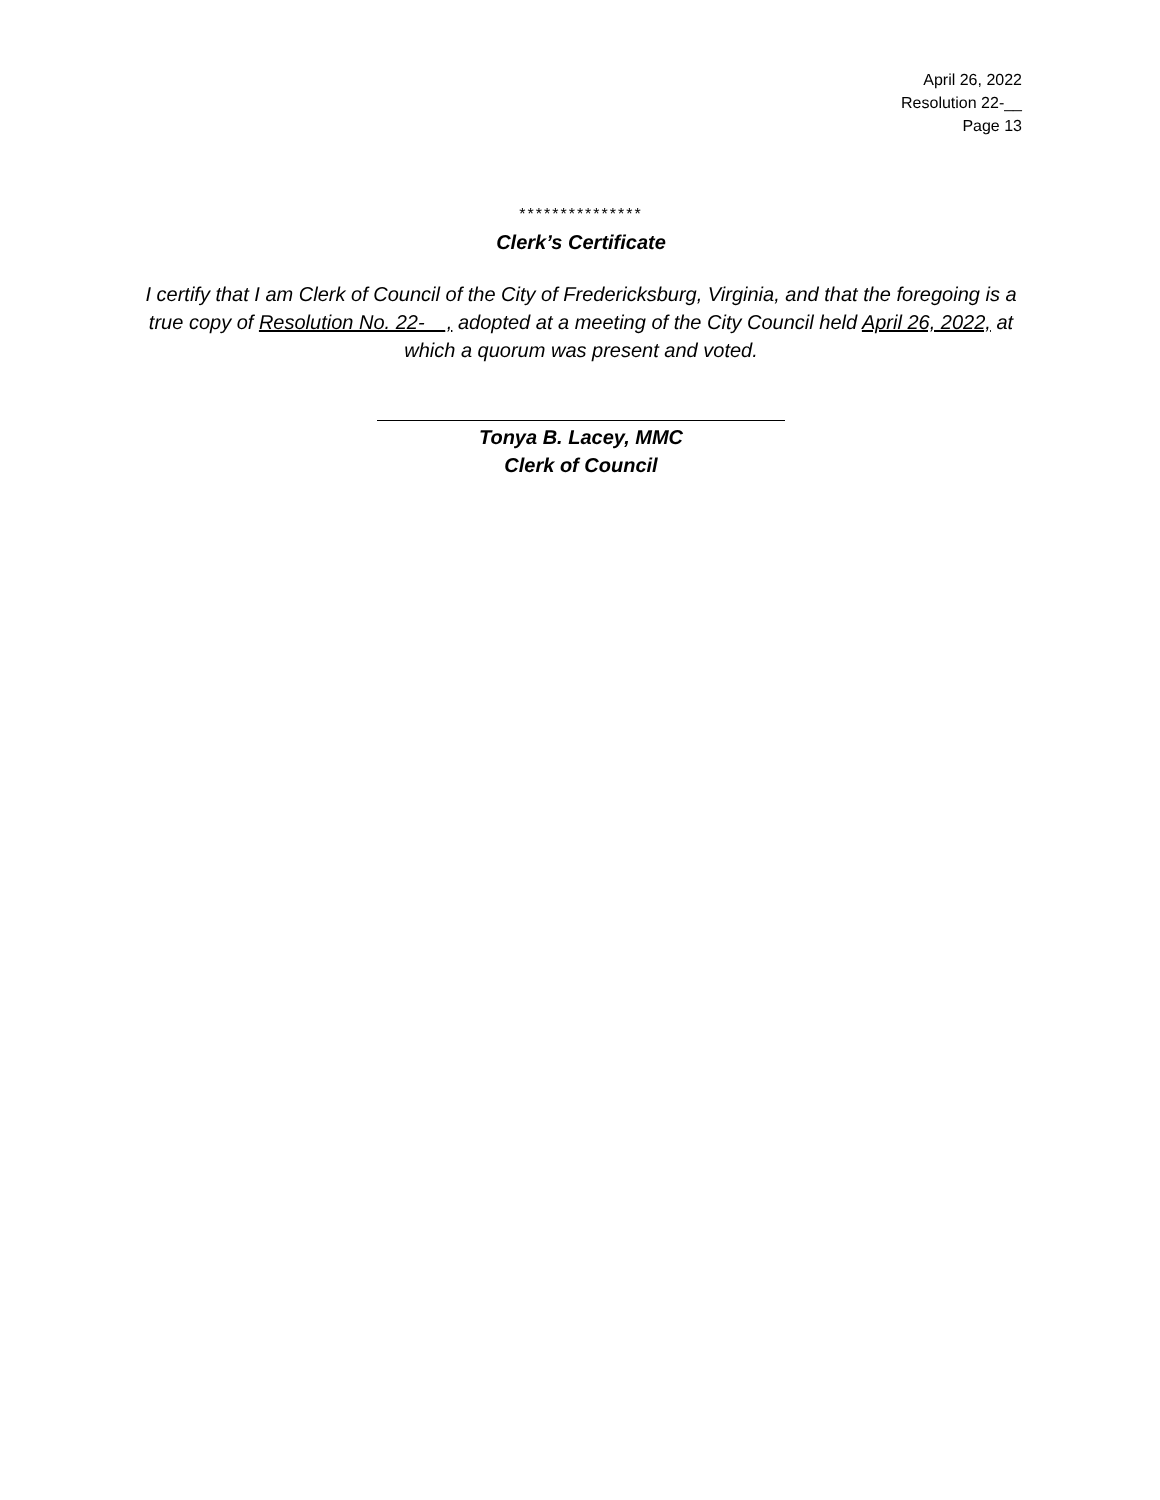April 26, 2022
Resolution 22-__
Page 13
***************
Clerk’s Certificate
I certify that I am Clerk of Council of the City of Fredericksburg, Virginia, and that the foregoing is a true copy of Resolution No. 22-__, adopted at a meeting of the City Council held April 26, 2022, at which a quorum was present and voted.
Tonya B. Lacey, MMC
Clerk of Council